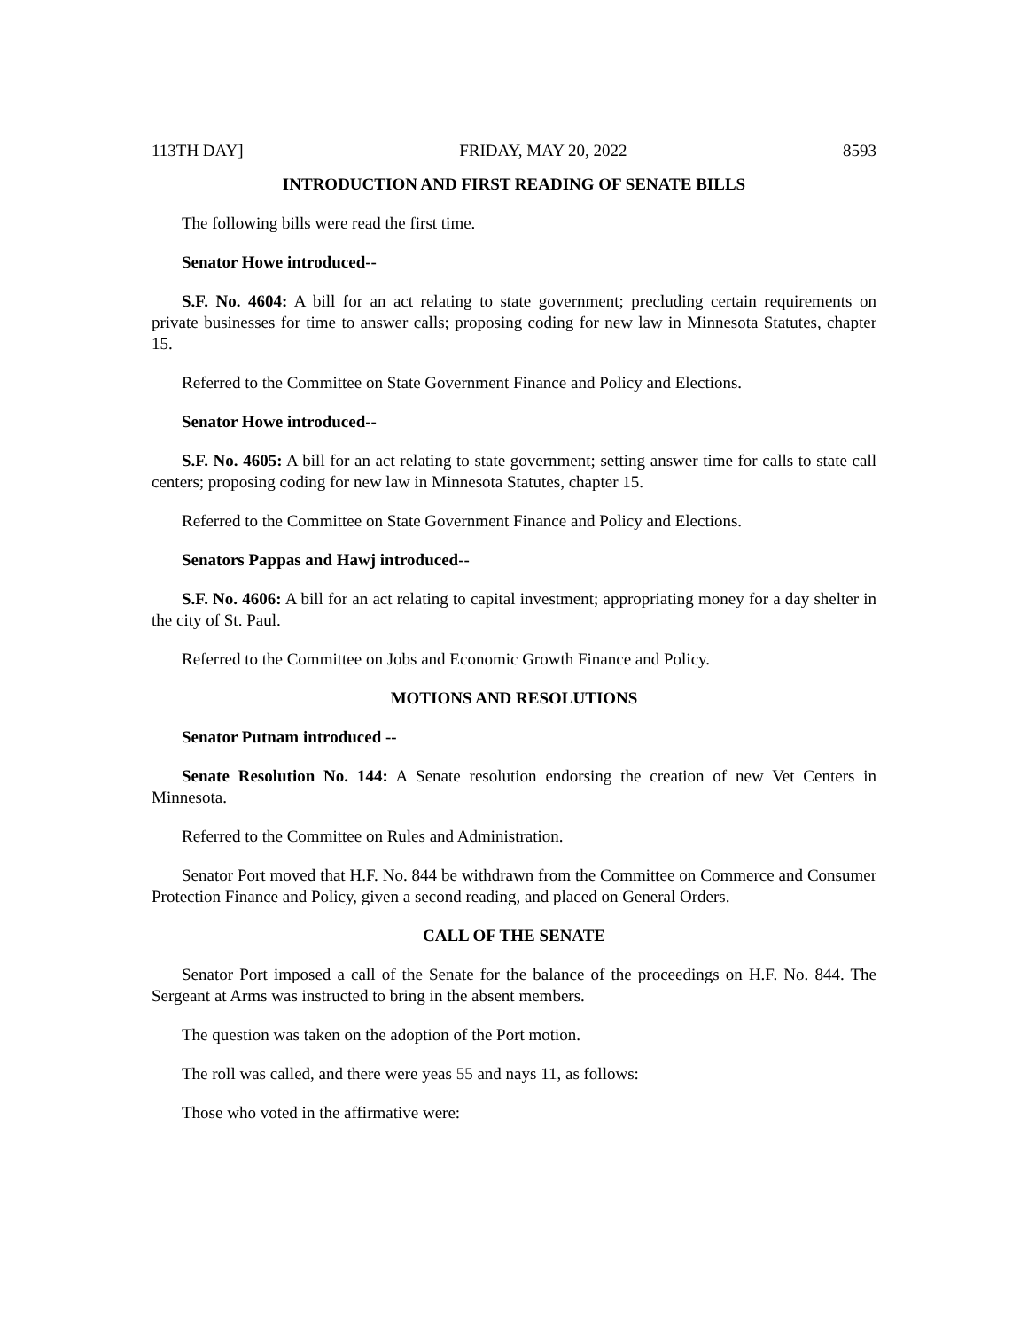113TH DAY] FRIDAY, MAY 20, 2022 8593
INTRODUCTION AND FIRST READING OF SENATE BILLS
The following bills were read the first time.
Senator Howe introduced--
S.F. No. 4604: A bill for an act relating to state government; precluding certain requirements on private businesses for time to answer calls; proposing coding for new law in Minnesota Statutes, chapter 15.
Referred to the Committee on State Government Finance and Policy and Elections.
Senator Howe introduced--
S.F. No. 4605: A bill for an act relating to state government; setting answer time for calls to state call centers; proposing coding for new law in Minnesota Statutes, chapter 15.
Referred to the Committee on State Government Finance and Policy and Elections.
Senators Pappas and Hawj introduced--
S.F. No. 4606: A bill for an act relating to capital investment; appropriating money for a day shelter in the city of St. Paul.
Referred to the Committee on Jobs and Economic Growth Finance and Policy.
MOTIONS AND RESOLUTIONS
Senator Putnam introduced --
Senate Resolution No. 144: A Senate resolution endorsing the creation of new Vet Centers in Minnesota.
Referred to the Committee on Rules and Administration.
Senator Port moved that H.F. No. 844 be withdrawn from the Committee on Commerce and Consumer Protection Finance and Policy, given a second reading, and placed on General Orders.
CALL OF THE SENATE
Senator Port imposed a call of the Senate for the balance of the proceedings on H.F. No. 844. The Sergeant at Arms was instructed to bring in the absent members.
The question was taken on the adoption of the Port motion.
The roll was called, and there were yeas 55 and nays 11, as follows:
Those who voted in the affirmative were: